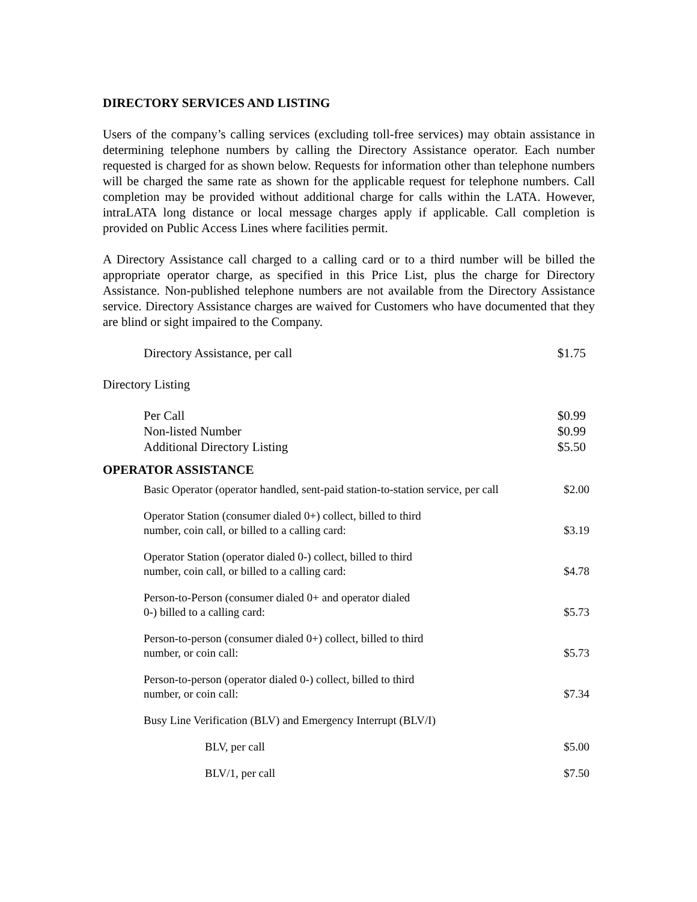DIRECTORY SERVICES AND LISTING
Users of the company’s calling services (excluding toll-free services) may obtain assistance in determining telephone numbers by calling the Directory Assistance operator. Each number requested is charged for as shown below. Requests for information other than telephone numbers will be charged the same rate as shown for the applicable request for telephone numbers. Call completion may be provided without additional charge for calls within the LATA. However, intraLATA long distance or local message charges apply if applicable. Call completion is provided on Public Access Lines where facilities permit.
A Directory Assistance call charged to a calling card or to a third number will be billed the appropriate operator charge, as specified in this Price List, plus the charge for Directory Assistance. Non-published telephone numbers are not available from the Directory Assistance service. Directory Assistance charges are waived for Customers who have documented that they are blind or sight impaired to the Company.
| Directory Assistance, per call | $1.75 |
Directory Listing
| Per Call | $0.99 |
| Non-listed Number | $0.99 |
| Additional Directory Listing | $5.50 |
OPERATOR ASSISTANCE
| Basic Operator (operator handled, sent-paid station-to-station service, per call | $2.00 |
| Operator Station (consumer dialed 0+) collect, billed to third number, coin call, or billed to a calling card: | $3.19 |
| Operator Station (operator dialed 0-) collect, billed to third number, coin call, or billed to a calling card: | $4.78 |
| Person-to-Person (consumer dialed 0+ and operator dialed 0-) billed to a calling card: | $5.73 |
| Person-to-person (consumer dialed 0+) collect, billed to third number, or coin call: | $5.73 |
| Person-to-person (operator dialed 0-) collect, billed to third number, or coin call: | $7.34 |
| Busy Line Verification (BLV) and Emergency Interrupt (BLV/I) | |
| BLV, per call | $5.00 |
| BLV/1, per call | $7.50 |